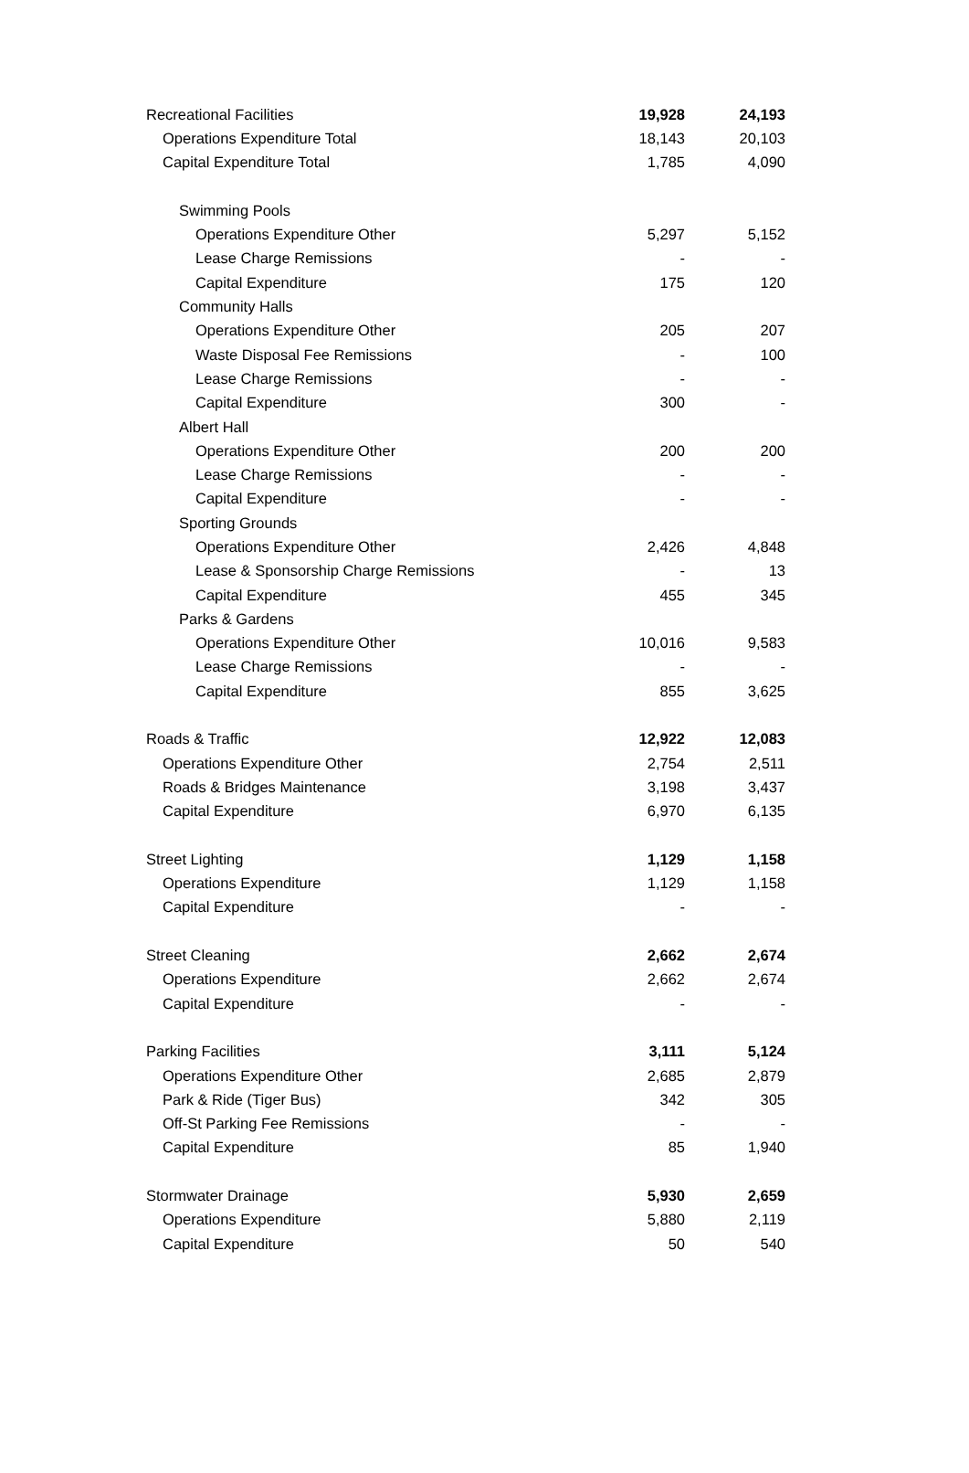| Recreational Facilities | 19,928 | 24,193 |
| Operations Expenditure Total | 18,143 | 20,103 |
| Capital Expenditure Total | 1,785 | 4,090 |
| Swimming Pools | | |
| Operations Expenditure Other | 5,297 | 5,152 |
| Lease Charge Remissions | - | - |
| Capital Expenditure | 175 | 120 |
| Community Halls | | |
| Operations Expenditure Other | 205 | 207 |
| Waste Disposal Fee Remissions | - | 100 |
| Lease Charge Remissions | - | - |
| Capital Expenditure | 300 | - |
| Albert Hall | | |
| Operations Expenditure Other | 200 | 200 |
| Lease Charge Remissions | - | - |
| Capital Expenditure | - | - |
| Sporting Grounds | | |
| Operations Expenditure Other | 2,426 | 4,848 |
| Lease & Sponsorship Charge Remissions | - | 13 |
| Capital Expenditure | 455 | 345 |
| Parks & Gardens | | |
| Operations Expenditure Other | 10,016 | 9,583 |
| Lease Charge Remissions | - | - |
| Capital Expenditure | 855 | 3,625 |
| Roads & Traffic | 12,922 | 12,083 |
| Operations Expenditure Other | 2,754 | 2,511 |
| Roads & Bridges Maintenance | 3,198 | 3,437 |
| Capital Expenditure | 6,970 | 6,135 |
| Street Lighting | 1,129 | 1,158 |
| Operations Expenditure | 1,129 | 1,158 |
| Capital Expenditure | - | - |
| Street Cleaning | 2,662 | 2,674 |
| Operations Expenditure | 2,662 | 2,674 |
| Capital Expenditure | - | - |
| Parking Facilities | 3,111 | 5,124 |
| Operations Expenditure Other | 2,685 | 2,879 |
| Park & Ride (Tiger Bus) | 342 | 305 |
| Off-St Parking Fee Remissions | - | - |
| Capital Expenditure | 85 | 1,940 |
| Stormwater Drainage | 5,930 | 2,659 |
| Operations Expenditure | 5,880 | 2,119 |
| Capital Expenditure | 50 | 540 |